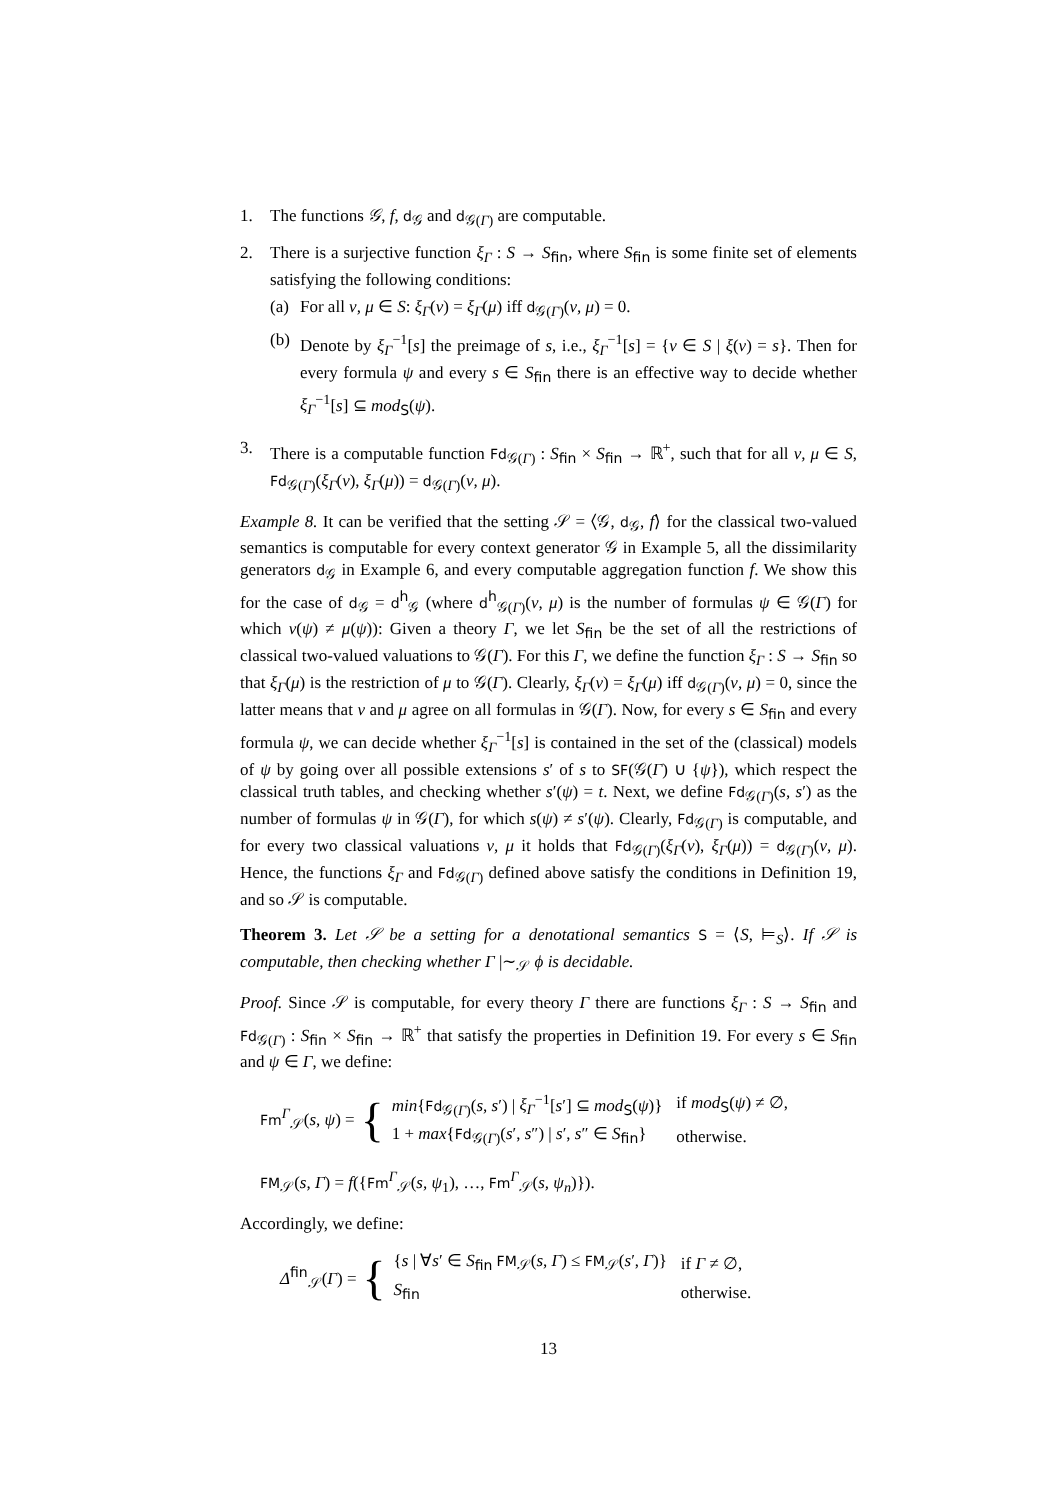1. The functions 𝒢, f, d<sub>𝒢</sub> and d<sub>𝒢(Γ)</sub> are computable.
2. There is a surjective function ξ<sub>Γ</sub> : S → S<sub>fin</sub>, where S<sub>fin</sub> is some finite set of elements satisfying the following conditions:
(a) For all ν, μ ∈ S: ξ<sub>Γ</sub>(ν) = ξ<sub>Γ</sub>(μ) iff d<sub>𝒢(Γ)</sub>(ν, μ) = 0.
(b) Denote by ξ<sub>Γ</sub><sup>−1</sup>[s] the preimage of s, i.e., ξ<sub>Γ</sub><sup>−1</sup>[s] = {ν ∈ S | ξ(ν) = s}. Then for every formula ψ and every s ∈ S<sub>fin</sub> there is an effective way to decide whether ξ<sub>Γ</sub><sup>−1</sup>[s] ⊆ mod<sub>S</sub>(ψ).
3. There is a computable function Fd<sub>𝒢(Γ)</sub> : S<sub>fin</sub> × S<sub>fin</sub> → ℝ<sup>+</sup>, such that for all ν, μ ∈ S, Fd<sub>𝒢(Γ)</sub>(ξ<sub>Γ</sub>(ν), ξ<sub>Γ</sub>(μ)) = d<sub>𝒢(Γ)</sub>(ν, μ).
Example 8. It can be verified that the setting 𝒮 = ⟨𝒢, d<sub>𝒢</sub>, f⟩ for the classical two-valued semantics is computable for every context generator 𝒢 in Example 5, all the dissimilarity generators d<sub>𝒢</sub> in Example 6, and every computable aggregation function f. We show this for the case of d<sub>𝒢</sub> = d<sup>h</sup><sub>𝒢</sub> (where d<sup>h</sup><sub>𝒢(Γ)</sub>(ν, μ) is the number of formulas ψ ∈ 𝒢(Γ) for which ν(ψ) ≠ μ(ψ)): Given a theory Γ, we let S<sub>fin</sub> be the set of all the restrictions of classical two-valued valuations to 𝒢(Γ). For this Γ, we define the function ξ<sub>Γ</sub> : S → S<sub>fin</sub> so that ξ<sub>Γ</sub>(μ) is the restriction of μ to 𝒢(Γ). Clearly, ξ<sub>Γ</sub>(ν) = ξ<sub>Γ</sub>(μ) iff d<sub>𝒢(Γ)</sub>(ν, μ) = 0, since the latter means that ν and μ agree on all formulas in 𝒢(Γ). Now, for every s ∈ S<sub>fin</sub> and every formula ψ, we can decide whether ξ<sub>Γ</sub><sup>−1</sup>[s] is contained in the set of the (classical) models of ψ by going over all possible extensions s′ of s to SF(𝒢(Γ) ∪ {ψ}), which respect the classical truth tables, and checking whether s′(ψ) = t. Next, we define Fd<sub>𝒢(Γ)</sub>(s, s′) as the number of formulas ψ in 𝒢(Γ), for which s(ψ) ≠ s′(ψ). Clearly, Fd<sub>𝒢(Γ)</sub> is computable, and for every two classical valuations ν, μ it holds that Fd<sub>𝒢(Γ)</sub>(ξ<sub>Γ</sub>(ν), ξ<sub>Γ</sub>(μ)) = d<sub>𝒢(Γ)</sub>(ν, μ). Hence, the functions ξ<sub>Γ</sub> and Fd<sub>𝒢(Γ)</sub> defined above satisfy the conditions in Definition 19, and so 𝒮 is computable.
Theorem 3. Let 𝒮 be a setting for a denotational semantics S = ⟨S, ⊨<sub>S</sub>⟩. If 𝒮 is computable, then checking whether Γ |∼<sub>𝒮</sub> ϕ is decidable.
Proof. Since 𝒮 is computable, for every theory Γ there are functions ξ<sub>Γ</sub> : S → S<sub>fin</sub> and Fd<sub>𝒢(Γ)</sub> : S<sub>fin</sub> × S<sub>fin</sub> → ℝ<sup>+</sup> that satisfy the properties in Definition 19. For every s ∈ S<sub>fin</sub> and ψ ∈ Γ, we define:
Fm<sup>Γ</sup><sub>𝒮</sub>(s, ψ) = {
| min { Fd<sub>𝒢(Γ)</sub>( s, s ′) / ξ<sub>Γ</sub><sup>−1</sup>[ s ′] ⊆ mod<sub>S</sub>( ψ )} | if mod<sub>S</sub>( ψ ) ≠ ∅, |
| 1 + max { Fd<sub>𝒢(Γ)</sub>( s ′, s ″) / s ′, s ″ ∈ S<sub>fin</sub>} | otherwise. |
FM<sub>𝒮</sub>(s, Γ) = f({Fm<sup>Γ</sup><sub>𝒮</sub>(s, ψ<sub>1</sub>), …, Fm<sup>Γ</sup><sub>𝒮</sub>(s, ψ<sub>n</sub>)}).
Accordingly, we define:
Δ<sup>fin</sup><sub>𝒮</sub>(Γ) = {
| { s / ∀ s ′ ∈ S<sub>fin</sub> FM<sub>𝒮</sub>( s, Γ ) ≤ FM<sub>𝒮</sub>( s ′, Γ )} | if Γ ≠ ∅, |
| S<sub>fin</sub> | otherwise. |
13